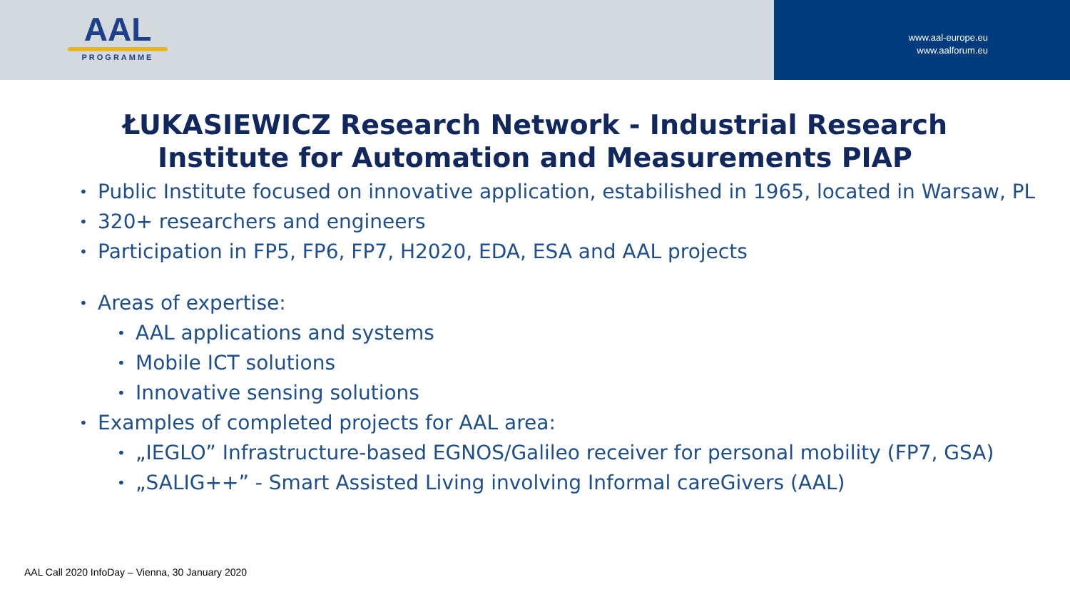AAL
PROGRAMME
www.aal-europe.eu
www.aalforum.eu
ŁUKASIEWICZ Research Network - Industrial Research
Institute for Automation and Measurements PIAP
Public Institute focused on innovative application, estabilished in 1965, located in Warsaw, PL
320+ researchers and engineers
Participation in FP5, FP6, FP7, H2020, EDA, ESA and AAL projects
Areas of expertise:
AAL applications and systems
Mobile ICT solutions
Innovative sensing solutions
Examples of completed projects for AAL area:
„IEGLO” Infrastructure-based EGNOS/Galileo receiver for personal mobility (FP7, GSA)
„SALIG++” - Smart Assisted Living involving Informal careGivers (AAL)
AAL Call 2020 InfoDay – Vienna, 30 January 2020